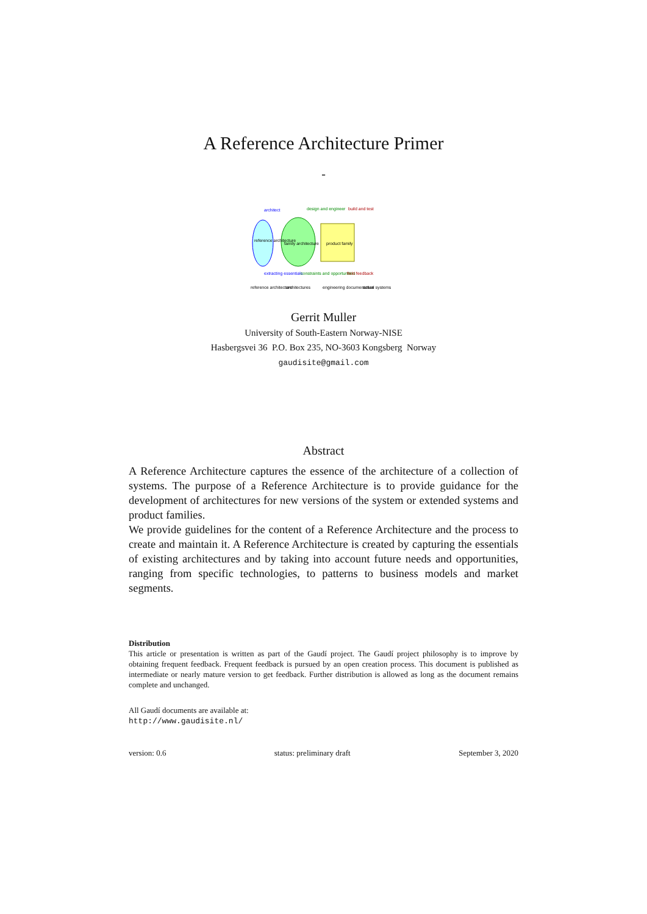A Reference Architecture Primer
-
architect
design and engineer
build and test
reference architecture
family architecture
product family
extracting essentials
constraints and opportunities
field feedback
reference architecture
architectures
engineering documentation
actual systems
Gerrit Muller
University of South-Eastern Norway-NISE
Hasbergsvei 36 P.O. Box 235, NO-3603 Kongsberg Norway
gaudisite@gmail.com
Abstract
A Reference Architecture captures the essence of the architecture of a collection of systems. The purpose of a Reference Architecture is to provide guidance for the development of architectures for new versions of the system or extended systems and product families.
We provide guidelines for the content of a Reference Architecture and the process to create and maintain it. A Reference Architecture is created by capturing the essentials of existing architectures and by taking into account future needs and opportunities, ranging from specific technologies, to patterns to business models and market segments.
Distribution
This article or presentation is written as part of the Gaudí project. The Gaudí project philosophy is to improve by obtaining frequent feedback. Frequent feedback is pursued by an open creation process. This document is published as intermediate or nearly mature version to get feedback. Further distribution is allowed as long as the document remains complete and unchanged.
All Gaudí documents are available at:
http://www.gaudisite.nl/
version: 0.6 status: preliminary draft September 3, 2020